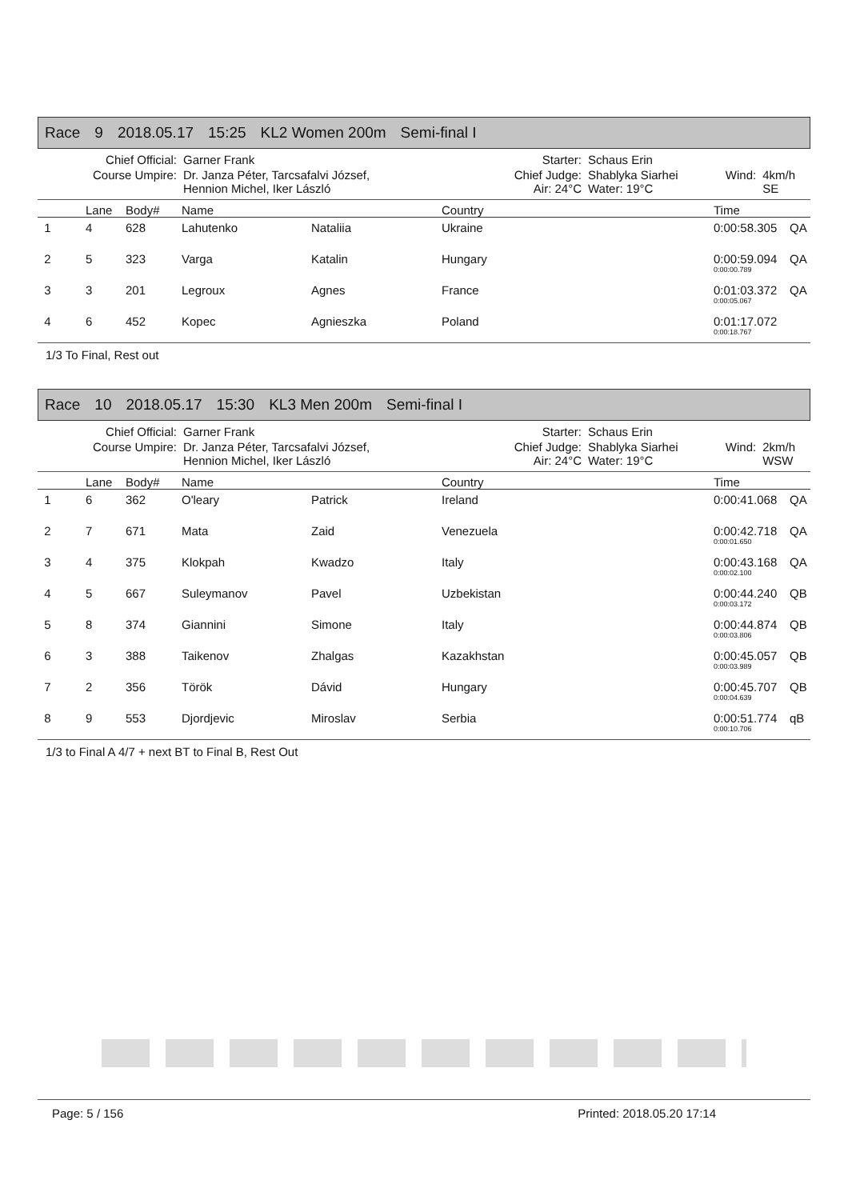Race 9 2018.05.17 15:25 KL2 Women 200m Semi-final I
| Chief Official: | Garner Frank | Starter: | Schaus Erin | | |
| Course Umpire: | Dr. Janza Péter, Tarcsafalvi József, Hennion Michel, Iker László | Chief Judge: Air: 24°C | Shablyka Siarhei Water: 19°C | Wind: | 4km/h SE |
| | Lane | Body# | Name | | Country | Time | |
| --- | --- | --- | --- | --- | --- | --- | --- |
| 1 | 4 | 628 | Lahutenko | Nataliia | Ukraine | 0:00:58.305 | QA |
| 2 | 5 | 323 | Varga | Katalin | Hungary | 0:00:59.094 0:00:00.789 | QA |
| 3 | 3 | 201 | Legroux | Agnes | France | 0:01:03.372 0:00:05.067 | QA |
| 4 | 6 | 452 | Kopec | Agnieszka | Poland | 0:01:17.072 0:00:18.767 | |
1/3 To Final, Rest out
Race 10 2018.05.17 15:30 KL3 Men 200m Semi-final I
| Chief Official: | Garner Frank | Starter: | Schaus Erin | | |
| Course Umpire: | Dr. Janza Péter, Tarcsafalvi József, Hennion Michel, Iker László | Chief Judge: Air: 24°C | Shablyka Siarhei Water: 19°C | Wind: | 2km/h WSW |
| | Lane | Body# | Name | | Country | Time | |
| --- | --- | --- | --- | --- | --- | --- | --- |
| 1 | 6 | 362 | O'leary | Patrick | Ireland | 0:00:41.068 | QA |
| 2 | 7 | 671 | Mata | Zaid | Venezuela | 0:00:42.718 0:00:01.650 | QA |
| 3 | 4 | 375 | Klokpah | Kwadzo | Italy | 0:00:43.168 0:00:02.100 | QA |
| 4 | 5 | 667 | Suleymanov | Pavel | Uzbekistan | 0:00:44.240 0:00:03.172 | QB |
| 5 | 8 | 374 | Giannini | Simone | Italy | 0:00:44.874 0:00:03.806 | QB |
| 6 | 3 | 388 | Taikenov | Zhalgas | Kazakhstan | 0:00:45.057 0:00:03.989 | QB |
| 7 | 2 | 356 | Török | Dávid | Hungary | 0:00:45.707 0:00:04.639 | QB |
| 8 | 9 | 553 | Djordjevic | Miroslav | Serbia | 0:00:51.774 0:00:10.706 | qB |
1/3 to Final A 4/7 + next BT to Final B, Rest Out
Page: 5 / 156 Printed: 2018.05.20 17:14